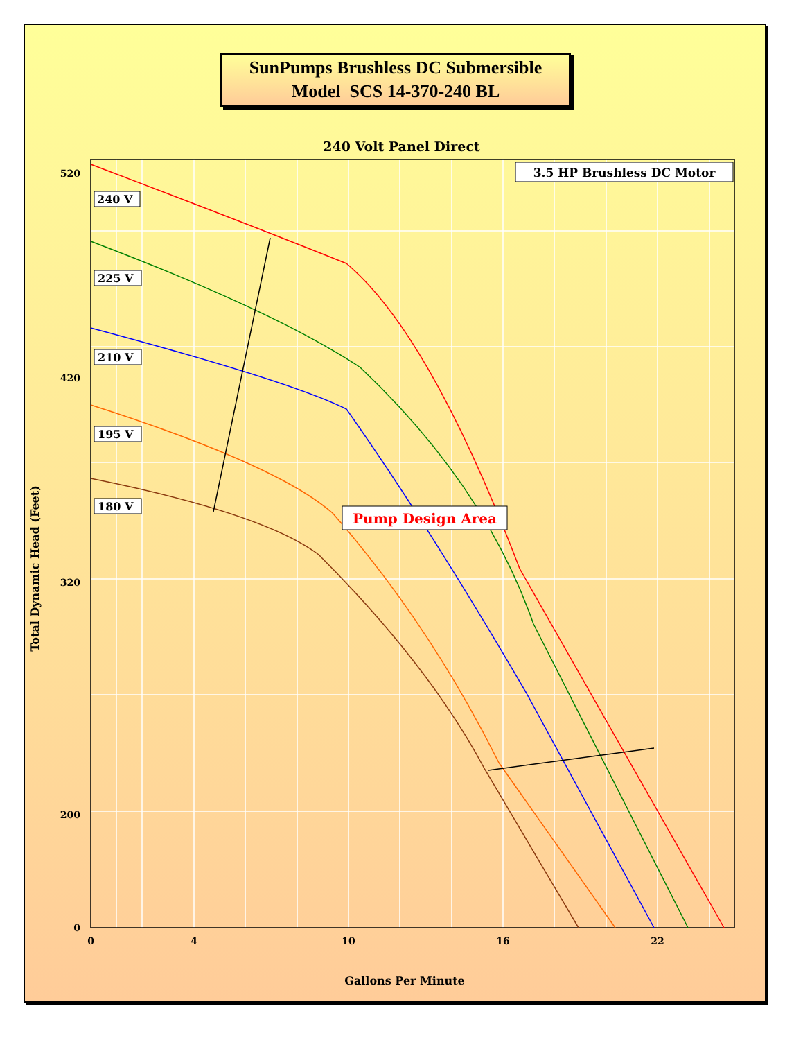SunPumps Brushless DC Submersible
Model SCS 14-370-240 BL
240 Volt Panel Direct
520
420
320
200
0
0
4
10
16
22
Gallons Per Minute
Total Dynamic Head (Feet)
3.5 HP Brushless DC Motor
Pump Design Area
240 V
225 V
210 V
195 V
180 V